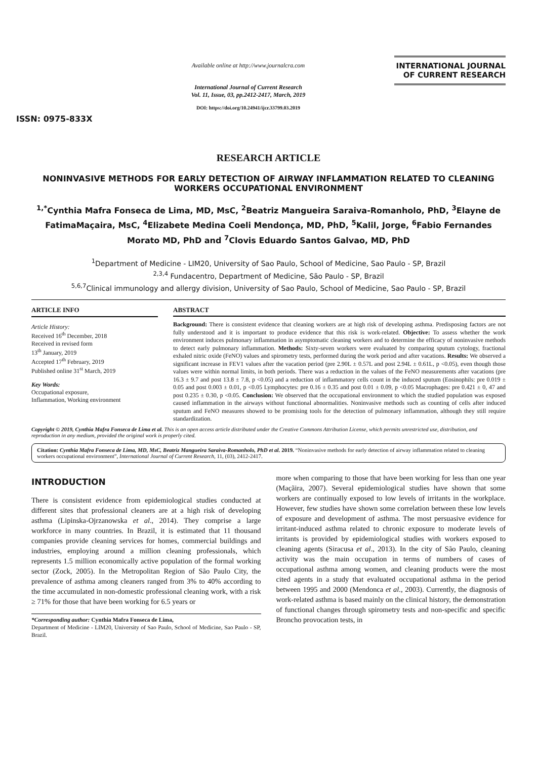ISSN: 0975-833X
Available online at http://www.journalcra.com
International Journal of Current Research
Vol. 11, Issue, 03, pp.2412-2417, March, 2019
DOI: https://doi.org/10.24941/ijcr.33799.03.2019
INTERNATIONAL JOURNAL
OF CURRENT RESEARCH
RESEARCH ARTICLE
NONINVASIVE METHODS FOR EARLY DETECTION OF AIRWAY INFLAMMATION RELATED TO CLEANING WORKERS OCCUPATIONAL ENVIRONMENT
<sup>1,*</sup>Cynthia Mafra Fonseca de Lima, MD, MsC, <sup>2</sup>Beatriz Mangueira Saraiva-Romanholo, PhD, <sup>3</sup>Elayne de FatimaMaçaira, MsC, <sup>4</sup>Elizabete Medina Coeli Mendonça, MD, PhD, <sup>5</sup>Kalil, Jorge, <sup>6</sup>Fabio Fernandes Morato MD, PhD and <sup>7</sup>Clovis Eduardo Santos Galvao, MD, PhD
<sup>1</sup> Department of Medicine - LIM20, University of Sao Paulo, School of Medicine, Sao Paulo - SP, Brazil
<sup>2,3,4</sup> Fundacentro, Department of Medicine, São Paulo - SP, Brazil
<sup>5,6,7</sup>Clinical immunology and allergy division, University of Sao Paulo, School of Medicine, Sao Paulo - SP, Brazil
ARTICLE INFO
Article History:
Received 16<sup>th</sup> December, 2018
Received in revised form
13<sup>th</sup> January, 2019
Accepted 17<sup>th</sup> February, 2019
Published online 31<sup>st</sup> March, 2019
Key Words:
Occupational exposure,
Inflammation, Working environment
ABSTRACT
Background: There is consistent evidence that cleaning workers are at high risk of developing asthma. Predisposing factors are not fully understood and it is important to produce evidence that this risk is work-related. Objective: To assess whether the work environment induces pulmonary inflammation in asymptomatic cleaning workers and to determine the efficacy of noninvasive methods to detect early pulmonary inflammation. Methods: Sixty-seven workers were evaluated by comparing sputum cytology, fractional exhaled nitric oxide (FeNO) values and spirometry tests, performed during the work period and after vacations. Results: We observed a significant increase in FEV1 values after the vacation period (pre 2.90L ± 0.57L and post 2.94L ± 0.61L, p <0.05), even though those values were within normal limits, in both periods. There was a reduction in the values of the FeNO measurements after vacations (pre 16.3 ± 9.7 and post 13.8 ± 7.8, p <0.05) and a reduction of inflammatory cells count in the induced sputum (Eosinophils: pre 0.019 ± 0.05 and post 0.003 ± 0.01, p <0.05 Lymphocytes: pre 0.16 ± 0.35 and post 0.01 ± 0.09, p <0.05 Macrophages: pre 0.421 ± 0, 47 and post 0.235 ± 0.30, p <0.05. Conclusion: We observed that the occupational environment to which the studied population was exposed caused inflammation in the airways without functional abnormalities. Noninvasive methods such as counting of cells after induced sputum and FeNO measures showed to be promising tools for the detection of pulmonary inflammation, although they still require standardization.
Copyright © 2019, Cynthia Mafra Fonseca de Lima et al. This is an open access article distributed under the Creative Commons Attribution License, which permits unrestricted use, distribution, and reproduction in any medium, provided the original work is properly cited.
Citation: Cynthia Mafra Fonseca de Lima, MD, MsC, Beatriz Mangueira Saraiva-Romanholo, PhD et al. 2019. “Noninvasive methods for early detection of airway inflammation related to cleaning workers occupational environment”, International Journal of Current Research, 11, (03), 2412-2417.
INTRODUCTION
There is consistent evidence from epidemiological studies conducted at different sites that professional cleaners are at a high risk of developing asthma (Lipinska-Ojrzanowska et al., 2014). They comprise a large workforce in many countries. In Brazil, it is estimated that 11 thousand companies provide cleaning services for homes, commercial buildings and industries, employing around a million cleaning professionals, which represents 1.5 million economically active population of the formal working sector (Zock, 2005). In the Metropolitan Region of São Paulo City, the prevalence of asthma among cleaners ranged from 3% to 40% according to the time accumulated in non-domestic professional cleaning work, with a risk ≥ 71% for those that have been working for 6.5 years or
*Corresponding author: Cynthia Mafra Fonseca de Lima,
Department of Medicine - LIM20, University of Sao Paulo, School of Medicine, Sao Paulo - SP, Brazil.
more when comparing to those that have been working for less than one year (Maçãira, 2007). Several epidemiological studies have shown that some workers are continually exposed to low levels of irritants in the workplace. However, few studies have shown some correlation between these low levels of exposure and development of asthma. The most persuasive evidence for irritant-induced asthma related to chronic exposure to moderate levels of irritants is provided by epidemiological studies with workers exposed to cleaning agents (Siracusa et al., 2013). In the city of São Paulo, cleaning activity was the main occupation in terms of numbers of cases of occupational asthma among women, and cleaning products were the most cited agents in a study that evaluated occupational asthma in the period between 1995 and 2000 (Mendonca et al., 2003). Currently, the diagnosis of work-related asthma is based mainly on the clinical history, the demonstration of functional changes through spirometry tests and non-specific and specific Broncho provocation tests, in